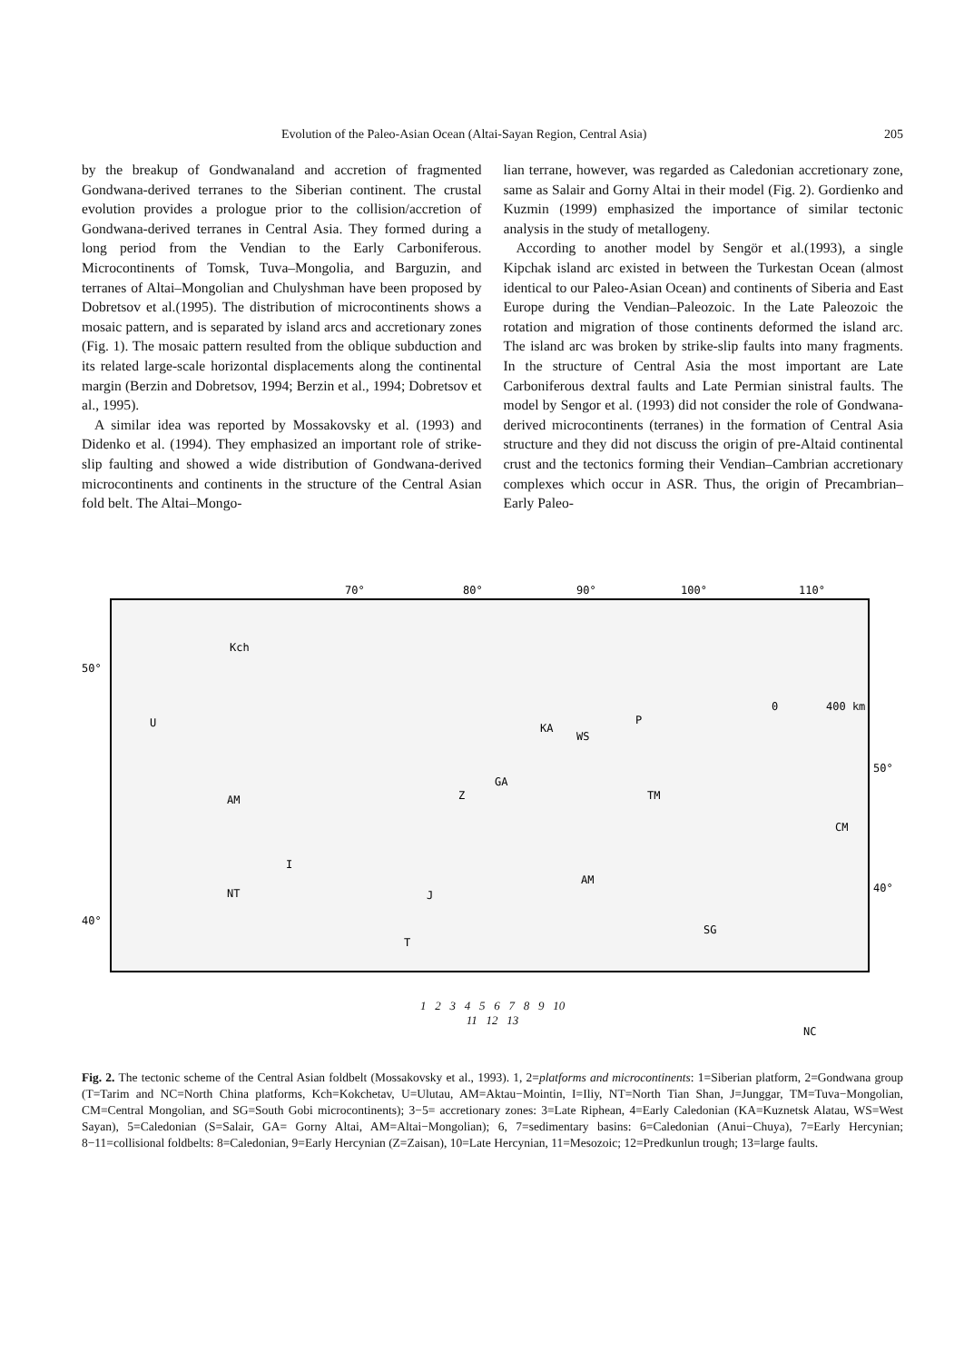Evolution of the Paleo-Asian Ocean (Altai-Sayan Region, Central Asia) 205
by the breakup of Gondwanaland and accretion of fragmented Gondwana-derived terranes to the Siberian continent. The crustal evolution provides a prologue prior to the collision/accretion of Gondwana-derived terranes in Central Asia. They formed during a long period from the Vendian to the Early Carboniferous. Microcontinents of Tomsk, Tuva–Mongolia, and Barguzin, and terranes of Altai–Mongolian and Chulyshman have been proposed by Dobretsov et al.(1995). The distribution of microcontinents shows a mosaic pattern, and is separated by island arcs and accretionary zones (Fig. 1). The mosaic pattern resulted from the oblique subduction and its related large-scale horizontal displacements along the continental margin (Berzin and Dobretsov, 1994; Berzin et al., 1994; Dobretsov et al., 1995).
A similar idea was reported by Mossakovsky et al. (1993) and Didenko et al. (1994). They emphasized an important role of strike-slip faulting and showed a wide distribution of Gondwana-derived microcontinents and continents in the structure of the Central Asian fold belt. The Altai–Mongo-
lian terrane, however, was regarded as Caledonian accretionary zone, same as Salair and Gorny Altai in their model (Fig. 2). Gordienko and Kuzmin (1999) emphasized the importance of similar tectonic analysis in the study of metallogeny.
According to another model by Sengör et al.(1993), a single Kipchak island arc existed in between the Turkestan Ocean (almost identical to our Paleo-Asian Ocean) and continents of Siberia and East Europe during the Vendian–Paleozoic. In the Late Paleozoic the rotation and migration of those continents deformed the island arc. The island arc was broken by strike-slip faults into many fragments. In the structure of Central Asia the most important are Late Carboniferous dextral faults and Late Permian sinistral faults. The model by Sengor et al. (1993) did not consider the role of Gondwana-derived microcontinents (terranes) in the formation of Central Asia structure and they did not discuss the origin of pre-Altaid continental crust and the tectonics forming their Vendian–Cambrian accretionary complexes which occur in ASR. Thus, the origin of Precambrian–Early Paleo-
70°
80°
90°
100°
110°
50°
40°
50°
40°
Kch
U
KA
WS
GA
Z
AM
I
NT
J
AM
TM
CM
P
SG
T
NC
0
400 km
1 2 3 4 5 6 7 8 9 10
11 12 13
Fig. 2. The tectonic scheme of the Central Asian foldbelt (Mossakovsky et al., 1993). 1, 2=platforms and microcontinents: 1=Siberian platform, 2=Gondwana group (T=Tarim and NC=North China platforms, Kch=Kokchetav, U=Ulutau, AM=Aktau−Mointin, I=Iliy, NT=North Tian Shan, J=Junggar, TM=Tuva−Mongolian, CM=Central Mongolian, and SG=South Gobi microcontinents); 3−5= accretionary zones: 3=Late Riphean, 4=Early Caledonian (KA=Kuznetsk Alatau, WS=West Sayan), 5=Caledonian (S=Salair, GA= Gorny Altai, AM=Altai−Mongolian); 6, 7=sedimentary basins: 6=Caledonian (Anui−Chuya), 7=Early Hercynian; 8−11=collisional foldbelts: 8=Caledonian, 9=Early Hercynian (Z=Zaisan), 10=Late Hercynian, 11=Mesozoic; 12=Predkunlun trough; 13=large faults.